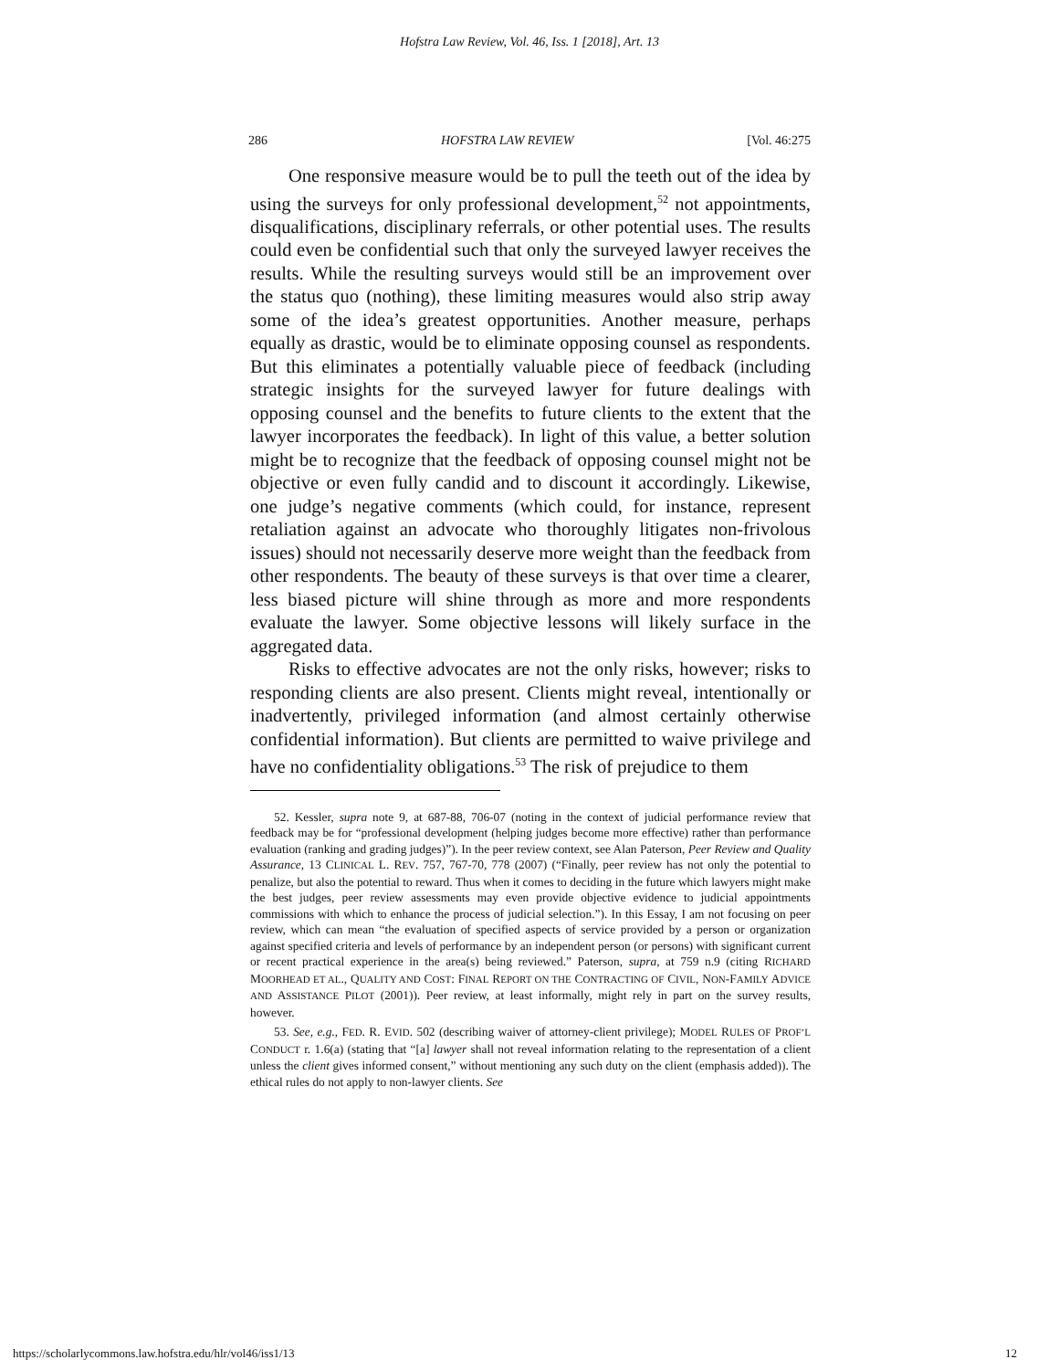Hofstra Law Review, Vol. 46, Iss. 1 [2018], Art. 13
286 HOFSTRA LAW REVIEW [Vol. 46:275
One responsive measure would be to pull the teeth out of the idea by using the surveys for only professional development,<sup>52</sup> not appointments, disqualifications, disciplinary referrals, or other potential uses. The results could even be confidential such that only the surveyed lawyer receives the results. While the resulting surveys would still be an improvement over the status quo (nothing), these limiting measures would also strip away some of the idea’s greatest opportunities. Another measure, perhaps equally as drastic, would be to eliminate opposing counsel as respondents. But this eliminates a potentially valuable piece of feedback (including strategic insights for the surveyed lawyer for future dealings with opposing counsel and the benefits to future clients to the extent that the lawyer incorporates the feedback). In light of this value, a better solution might be to recognize that the feedback of opposing counsel might not be objective or even fully candid and to discount it accordingly. Likewise, one judge’s negative comments (which could, for instance, represent retaliation against an advocate who thoroughly litigates non-frivolous issues) should not necessarily deserve more weight than the feedback from other respondents. The beauty of these surveys is that over time a clearer, less biased picture will shine through as more and more respondents evaluate the lawyer. Some objective lessons will likely surface in the aggregated data.
Risks to effective advocates are not the only risks, however; risks to responding clients are also present. Clients might reveal, intentionally or inadvertently, privileged information (and almost certainly otherwise confidential information). But clients are permitted to waive privilege and have no confidentiality obligations.<sup>53</sup> The risk of prejudice to them
52. Kessler, supra note 9, at 687-88, 706-07 (noting in the context of judicial performance review that feedback may be for “professional development (helping judges become more effective) rather than performance evaluation (ranking and grading judges)”). In the peer review context, see Alan Paterson, Peer Review and Quality Assurance, 13 CLINICAL L. REV. 757, 767-70, 778 (2007) (“Finally, peer review has not only the potential to penalize, but also the potential to reward. Thus when it comes to deciding in the future which lawyers might make the best judges, peer review assessments may even provide objective evidence to judicial appointments commissions with which to enhance the process of judicial selection.”). In this Essay, I am not focusing on peer review, which can mean “the evaluation of specified aspects of service provided by a person or organization against specified criteria and levels of performance by an independent person (or persons) with significant current or recent practical experience in the area(s) being reviewed.” Paterson, supra, at 759 n.9 (citing RICHARD MOORHEAD ET AL., QUALITY AND COST: FINAL REPORT ON THE CONTRACTING OF CIVIL, NON-FAMILY ADVICE AND ASSISTANCE PILOT (2001)). Peer review, at least informally, might rely in part on the survey results, however.
53. See, e.g., FED. R. EVID. 502 (describing waiver of attorney-client privilege); MODEL RULES OF PROF’L CONDUCT r. 1.6(a) (stating that “[a] lawyer shall not reveal information relating to the representation of a client unless the client gives informed consent,” without mentioning any such duty on the client (emphasis added)). The ethical rules do not apply to non-lawyer clients. See
https://scholarlycommons.law.hofstra.edu/hlr/vol46/iss1/13 12